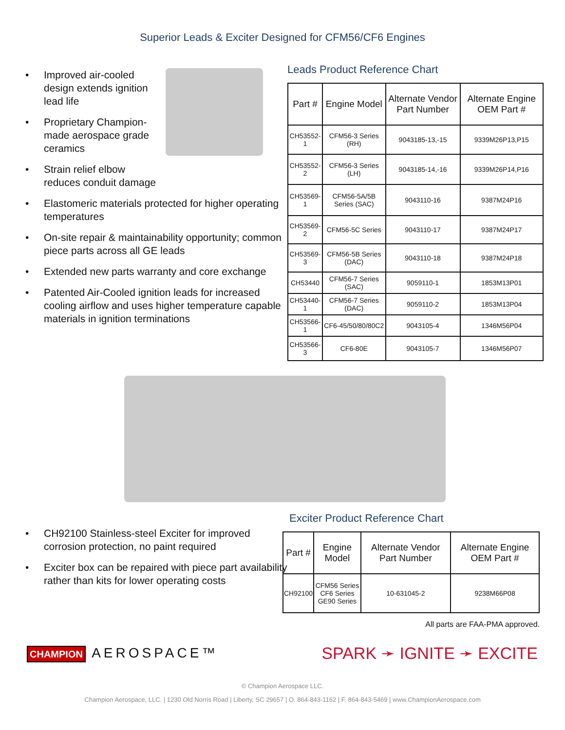Superior Leads & Exciter Designed for CFM56/CF6 Engines
• Improved air-cooled design extends ignition lead life
• Proprietary Champion-made aerospace grade ceramics
• Strain relief elbow
reduces conduit damage
• Elastomeric materials protected for higher operating temperatures
• On-site repair & maintainability opportunity; common piece parts across all GE leads
• Extended new parts warranty and core exchange
• Patented Air-Cooled ignition leads for increased cooling airflow and uses higher temperature capable materials in ignition terminations
Leads Product Reference Chart
| Part # | Engine Model | Alternate Vendor Part Number | Alternate Engine OEM Part # |
| --- | --- | --- | --- |
| CH53552-1 | CFM56-3 Series (RH) | 9043185-13,-15 | 9339M26P13,P15 |
| CH53552-2 | CFM56-3 Series (LH) | 9043185-14,-16 | 9339M26P14,P16 |
| CH53569-1 | CFM56-5A/5B Series (SAC) | 9043110-16 | 9387M24P16 |
| CH53569-2 | CFM56-5C Series | 9043110-17 | 9387M24P17 |
| CH53569-3 | CFM56-5B Series (DAC) | 9043110-18 | 9387M24P18 |
| CH53440 | CFM56-7 Series (SAC) | 9059110-1 | 1853M13P01 |
| CH53440-1 | CFM56-7 Series (DAC) | 9059110-2 | 1853M13P04 |
| CH53566-1 | CF6-45/50/80/80C2 | 9043105-4 | 1346M56P04 |
| CH53566-3 | CF6-80E | 9043105-7 | 1346M56P07 |
• CH92100 Stainless-steel Exciter for improved corrosion protection, no paint required
• Exciter box can be repaired with piece part availability rather than kits for lower operating costs
Exciter Product Reference Chart
| Part # | Engine Model | Alternate Vendor Part Number | Alternate Engine OEM Part # |
| --- | --- | --- | --- |
| CH92100 | CFM56 Series CF6 Series GE90 Series | 10-631045-2 | 9238M66P08 |
All parts are FAA-PMA approved.
CHAMPION AEROSPACE™
SPARK ➛ IGNITE ➛ EXCITE
© Champion Aerospace LLC.
Champion Aerospace, LLC. | 1230 Old Norris Road | Liberty, SC 29657 | O. 864-843-1162 | F. 864-843-5469 | www.ChampionAerospace.com